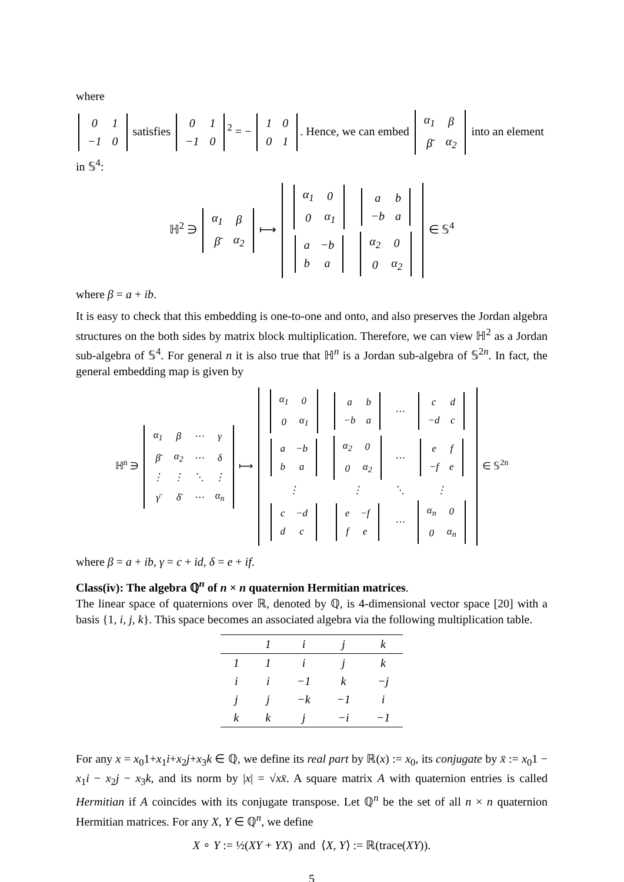where
| 0 | 1 |
| −1 | 0 |
satisfies
| 0 | 1 |
| −1 | 0 |
<sup>2</sup> = −
| 1 | 0 |
| 0 | 1 |
. Hence, we can embed
| α<sub>1</sub> | β |
| β̄ | α<sub>2</sub> |
into an element in 𝕊<sup>4</sup>:
ℍ<sup>2</sup> ∋
| α<sub>1</sub> | β |
| β̄ | α<sub>2</sub> |
⟼
| / α<sub>1</sub> / 0 / / 0 / α<sub>1</sub> / | / a / b / / −b / a / |
| / a / −b / / b / a / | / α<sub>2</sub> / 0 / / 0 / α<sub>2</sub> / |
∈ 𝕊<sup>4</sup>
where β = a + ib.
It is easy to check that this embedding is one-to-one and onto, and also preserves the Jordan algebra structures on the both sides by matrix block multiplication. Therefore, we can view ℍ<sup>2</sup> as a Jordan sub-algebra of 𝕊<sup>4</sup>. For general n it is also true that ℍ<sup>n</sup> is a Jordan sub-algebra of 𝕊<sup>2n</sup>. In fact, the general embedding map is given by
ℍ<sup>n</sup> ∋
| α<sub>1</sub> | β | ⋯ | γ |
| β̄ | α<sub>2</sub> | ⋯ | δ |
| ⋮ | ⋮ | ⋱ | ⋮ |
| γ̄ | δ̄ | ⋯ | α<sub>n</sub> |
⟼
| / α<sub>1</sub> / 0 / / 0 / α<sub>1</sub> / | / a / b / / −b / a / | ⋯ | / c / d / / −d / c / |
| / a / −b / / b / a / | / α<sub>2</sub> / 0 / / 0 / α<sub>2</sub> / | ⋯ | / e / f / / −f / e / |
| ⋮ | ⋮ | ⋱ | ⋮ |
| / c / −d / / d / c / | / e / −f / / f / e / | ⋯ | / α<sub>n</sub> / 0 / / 0 / α<sub>n</sub> / |
∈ 𝕊<sup>2n</sup>
where β = a + ib, γ = c + id, δ = e + if.
Class(iv): The algebra ℚ<sup>n</sup> of n × n quaternion Hermitian matrices.
The linear space of quaternions over ℝ, denoted by ℚ, is 4-dimensional vector space [20] with a basis {1, i, j, k}. This space becomes an associated algebra via the following multiplication table.
| | 1 | i | j | k |
| --- | --- | --- | --- | --- |
| 1 | 1 | i | j | k |
| i | i | −1 | k | −j |
| j | j | −k | −1 | i |
| k | k | j | −i | −1 |
For any x = x<sub>0</sub>1+x<sub>1</sub>i+x<sub>2</sub>j+x<sub>3</sub>k ∈ ℚ, we define its real part by ℝ(x) := x<sub>0</sub>, its conjugate by x̄ := x<sub>0</sub>1 − x<sub>1</sub>i − x<sub>2</sub>j − x<sub>3</sub>k, and its norm by |x| = √xx̄. A square matrix A with quaternion entries is called Hermitian if A coincides with its conjugate transpose. Let ℚ<sup>n</sup> be the set of all n × n quaternion Hermitian matrices. For any X, Y ∈ ℚ<sup>n</sup>, we define
X ∘ Y := ½(XY + YX) and ⟨X, Y⟩ := ℝ(trace(XY)).
5